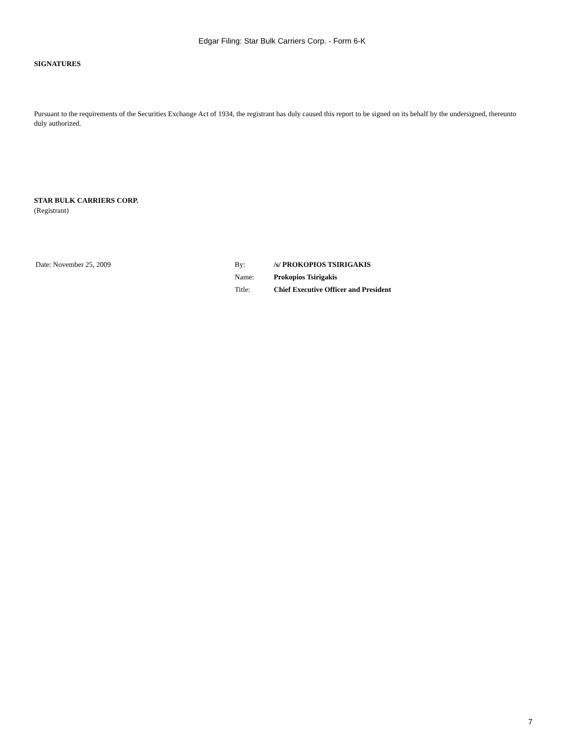Edgar Filing: Star Bulk Carriers Corp. - Form 6-K
SIGNATURES
Pursuant to the requirements of the Securities Exchange Act of 1934, the registrant has duly caused this report to be signed on its behalf by the undersigned, thereunto duly authorized.
STAR BULK CARRIERS CORP.
(Registrant)
| Date: November 25, 2009 | By: | /s/ PROKOPIOS TSIRIGAKIS |
| | Name: | Prokopios Tsirigakis |
| | Title: | Chief Executive Officer and President |
7